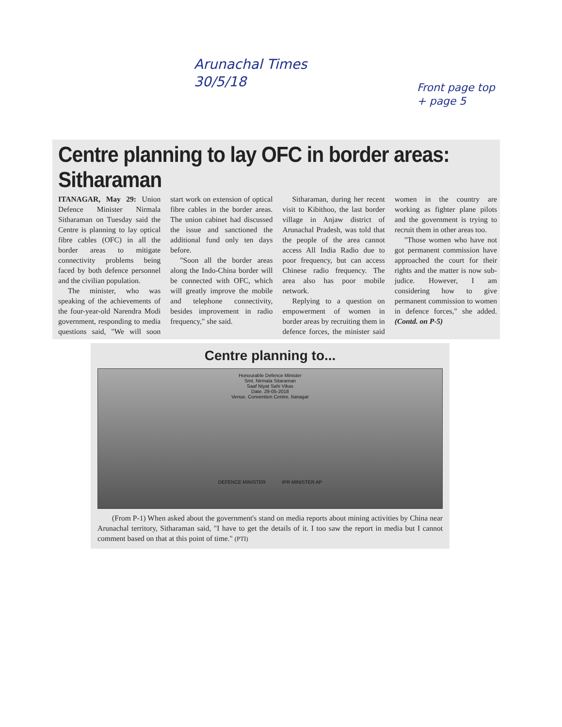Arunachal Times
30/5/18
Front page top
+ page 5
Centre planning to lay OFC in border areas: Sitharaman
ITANAGAR, May 29: Union Defence Minister Nirmala Sitharaman on Tuesday said the Centre is planning to lay optical fibre cables (OFC) in all the border areas to mitigate connectivity problems being faced by both defence personnel and the civilian population.
The minister, who was speaking of the achievements of the four-year-old Narendra Modi government, responding to media questions said, "We will soon start work on extension of optical fibre cables in the border areas. The union cabinet had discussed the issue and sanctioned the additional fund only ten days before.
"Soon all the border areas along the Indo-China border will be connected with OFC, which will greatly improve the mobile and telephone connectivity, besides improvement in radio frequency," she said.
Sitharaman, during her recent visit to Kibithoo, the last border village in Anjaw district of Arunachal Pradesh, was told that the people of the area cannot access All India Radio due to poor frequency, but can access Chinese radio frequency. The area also has poor mobile network.
Replying to a question on empowerment of women in border areas by recruiting them in defence forces, the minister said women in the country are working as fighter plane pilots and the government is trying to recruit them in other areas too.
"Those women who have not got permanent commission have approached the court for their rights and the matter is now sub-judice. However, I am considering how to give permanent commission to women in defence forces," she added. (Contd. on P-5)
Centre planning to...
Honourable Defence Minister
Smt. Nirmala Sitaraman
Saaf Niyat Sahi Vikas
Date. 29-05-2018
Venue. Convention Centre, Itanagar
DEFENCE MINISTER IPR MINISTER AP
(From P-1) When asked about the government's stand on media reports about mining activities by China near Arunachal territory, Sitharaman said, "I have to get the details of it. I too saw the report in media but I cannot comment based on that at this point of time." (PTI)